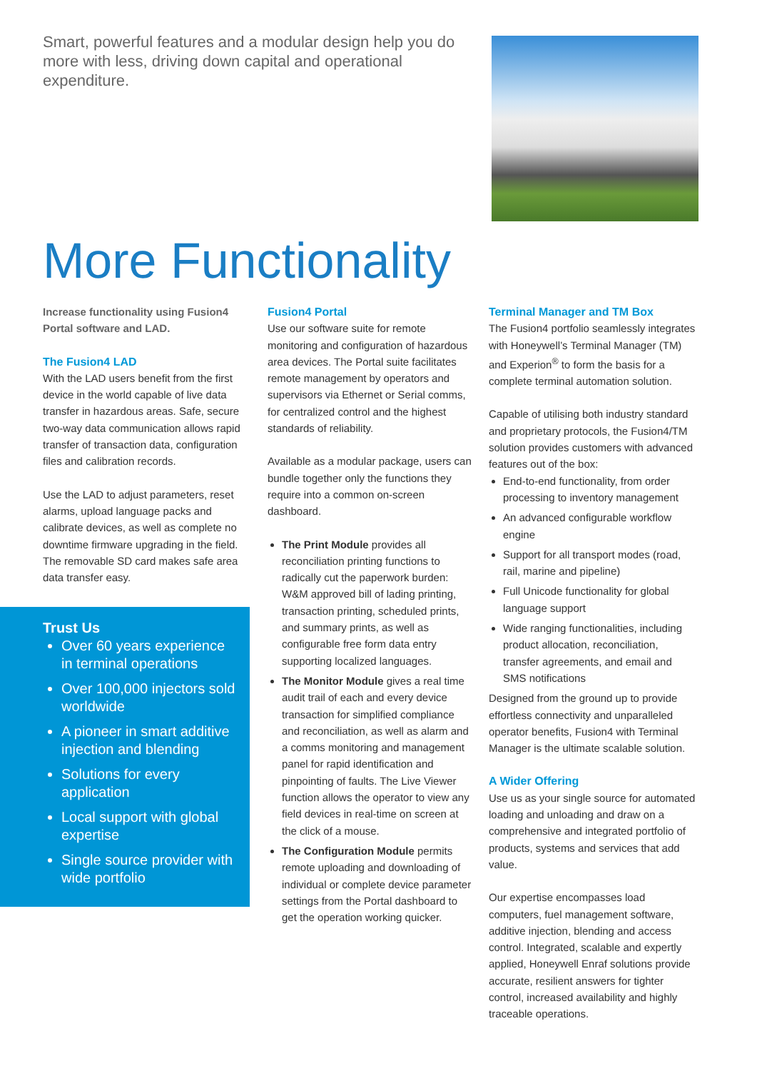Smart, powerful features and a modular design help you do more with less, driving down capital and operational expenditure.
More Functionality
Increase functionality using Fusion4 Portal software and LAD.
The Fusion4 LAD
With the LAD users benefit from the first device in the world capable of live data transfer in hazardous areas. Safe, secure two-way data communication allows rapid transfer of transaction data, configuration files and calibration records.
Use the LAD to adjust parameters, reset alarms, upload language packs and calibrate devices, as well as complete no downtime firmware upgrading in the field. The removable SD card makes safe area data transfer easy.
Trust Us
Over 60 years experience in terminal operations
Over 100,000 injectors sold worldwide
A pioneer in smart additive injection and blending
Solutions for every application
Local support with global expertise
Single source provider with wide portfolio
Fusion4 Portal
Use our software suite for remote monitoring and configuration of hazardous area devices. The Portal suite facilitates remote management by operators and supervisors via Ethernet or Serial comms, for centralized control and the highest standards of reliability.
Available as a modular package, users can bundle together only the functions they require into a common on-screen dashboard.
The Print Module provides all reconciliation printing functions to radically cut the paperwork burden: W&M approved bill of lading printing, transaction printing, scheduled prints, and summary prints, as well as configurable free form data entry supporting localized languages.
The Monitor Module gives a real time audit trail of each and every device transaction for simplified compliance and reconciliation, as well as alarm and a comms monitoring and management panel for rapid identification and pinpointing of faults. The Live Viewer function allows the operator to view any field devices in real-time on screen at the click of a mouse.
The Configuration Module permits remote uploading and downloading of individual or complete device parameter settings from the Portal dashboard to get the operation working quicker.
Terminal Manager and TM Box
The Fusion4 portfolio seamlessly integrates with Honeywell’s Terminal Manager (TM) and Experion<sup>®</sup> to form the basis for a complete terminal automation solution.
Capable of utilising both industry standard and proprietary protocols, the Fusion4/TM solution provides customers with advanced features out of the box:
End-to-end functionality, from order processing to inventory management
An advanced configurable workflow engine
Support for all transport modes (road, rail, marine and pipeline)
Full Unicode functionality for global language support
Wide ranging functionalities, including product allocation, reconciliation, transfer agreements, and email and SMS notifications
Designed from the ground up to provide effortless connectivity and unparalleled operator benefits, Fusion4 with Terminal Manager is the ultimate scalable solution.
A Wider Offering
Use us as your single source for automated loading and unloading and draw on a comprehensive and integrated portfolio of products, systems and services that add value.
Our expertise encompasses load computers, fuel management software, additive injection, blending and access control. Integrated, scalable and expertly applied, Honeywell Enraf solutions provide accurate, resilient answers for tighter control, increased availability and highly traceable operations.